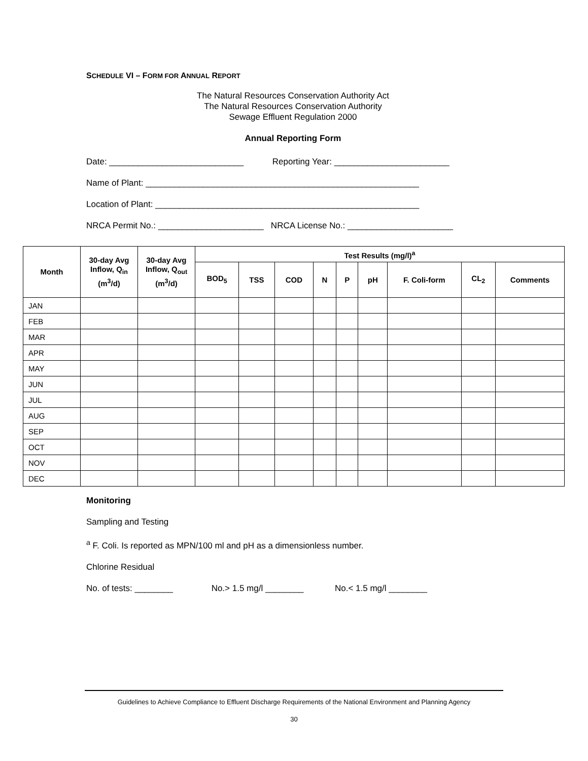SCHEDULE VI – FORM FOR ANNUAL REPORT
The Natural Resources Conservation Authority Act
The Natural Resources Conservation Authority
Sewage Effluent Regulation 2000
Annual Reporting Form
Date: ____________________________ Reporting Year: ________________________
Name of Plant: _________________________________________________________
Location of Plant: _______________________________________________________
NRCA Permit No.: ______________________ NRCA License No.: ______________________
| Month | 30-day Avg Inflow, Q<sub>in</sub> (m<sup>3</sup>/d) | 30-day Avg Inflow, Q<sub>out</sub> (m<sup>3</sup>/d) | Test Results (mg/l)<sup>a</sup> | | | | | | | | |
| --- | --- | --- | --- | --- | --- | --- | --- | --- | --- | --- | --- |
| | | | BOD<sub>5</sub> | TSS | COD | N | P | pH | F. Coli-form | CL<sub>2</sub> | Comments |
| JAN | | | | | | | | | | | |
| FEB | | | | | | | | | | | |
| MAR | | | | | | | | | | | |
| APR | | | | | | | | | | | |
| MAY | | | | | | | | | | | |
| JUN | | | | | | | | | | | |
| JUL | | | | | | | | | | | |
| AUG | | | | | | | | | | | |
| SEP | | | | | | | | | | | |
| OCT | | | | | | | | | | | |
| NOV | | | | | | | | | | | |
| DEC | | | | | | | | | | | |
Monitoring
Sampling and Testing
<sup>a</sup> F. Coli. Is reported as MPN/100 ml and pH as a dimensionless number.
Chlorine Residual
No. of tests: ________ No.> 1.5 mg/l ________ No.< 1.5 mg/l ________
Guidelines to Achieve Compliance to Effluent Discharge Requirements of the National Environment and Planning Agency
30